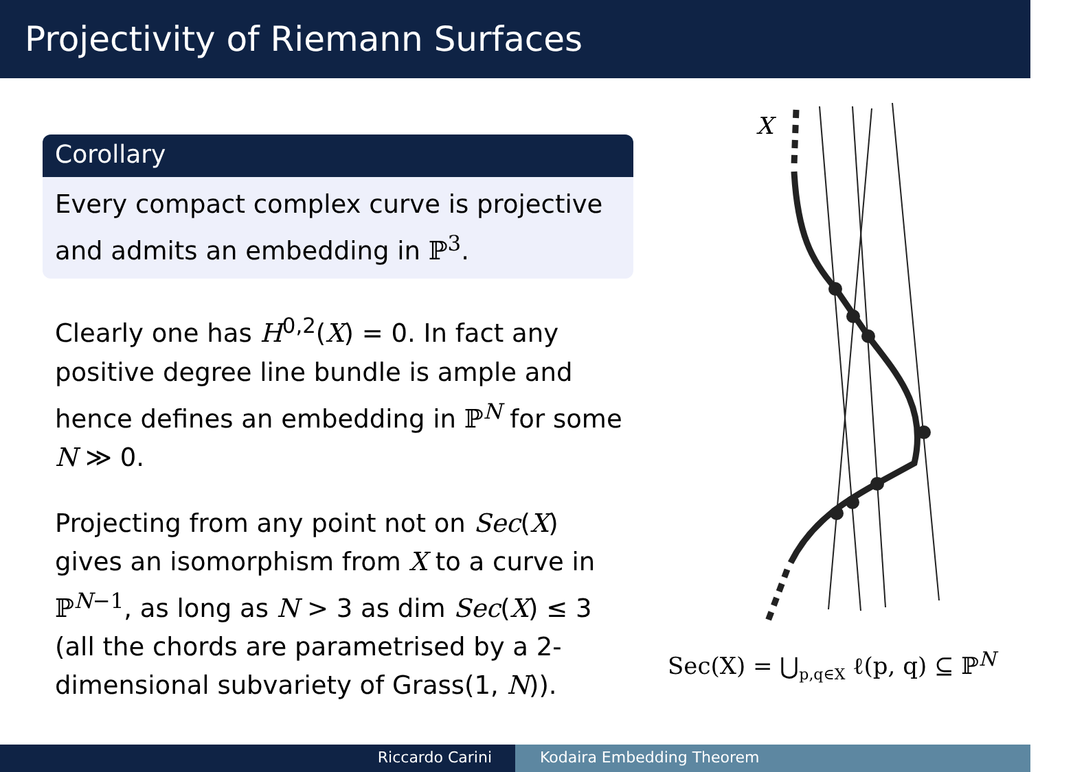Projectivity of Riemann Surfaces
Corollary
Every compact complex curve is projective and admits an embedding in ℙ<sup>3</sup>.
Clearly one has H<sup>0,2</sup>(X) = 0. In fact any positive degree line bundle is ample and hence defines an embedding in ℙ<sup>N</sup> for some N ≫ 0.
Projecting from any point not on Sec(X) gives an isomorphism from X to a curve in ℙ<sup>N−1</sup>, as long as N > 3 as dim Sec(X) ≤ 3 (all the chords are parametrised by a 2-dimensional subvariety of Grass(1, N)).
X
Sec(X) = ⋃<sub>p,q∈X</sub> ℓ(p, q) ⊆ ℙ<sup>N</sup>
Riccardo Carini Kodaira Embedding Theorem